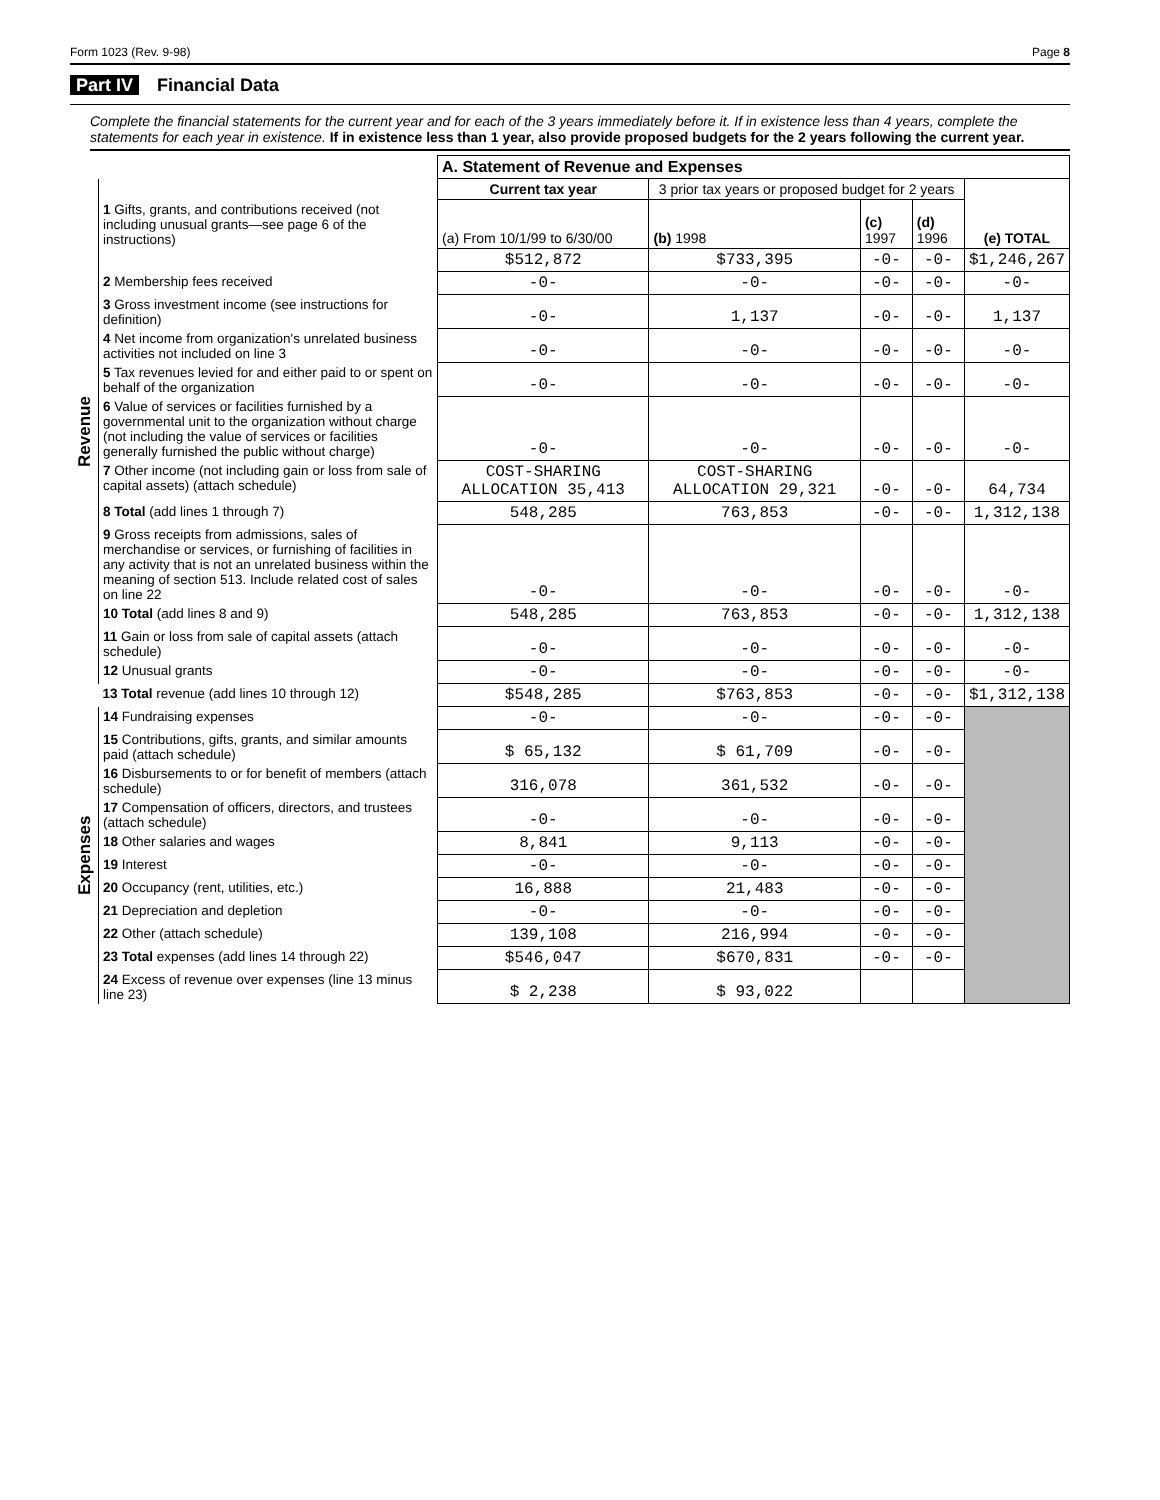Form 1023 (Rev. 9-98) Page 8
Part IV Financial Data
Complete the financial statements for the current year and for each of the 3 years immediately before it. If in existence less than 4 years, complete the statements for each year in existence. If in existence less than 1 year, also provide proposed budgets for the 2 years following the current year.
| | | A. Statement of Revenue and Expenses | | | | |
| Revenue | | Current tax year | 3 prior tax years or proposed budget for 2 years | | | (e) TOTAL |
| | 1 Gifts, grants, and contributions received (not including unusual grants—see page 6 of the instructions) | (a) From 10/1/99 to 6/30/00 | (b) 1998 | (c) 1997 | (d) 1996 | |
| | | $512,872 | $733,395 | -0- | -0- | $1,246,267 |
| | 2 Membership fees received | -0- | -0- | -0- | -0- | -0- |
| | 3 Gross investment income (see instructions for definition) | -0- | 1,137 | -0- | -0- | 1,137 |
| | 4 Net income from organization's unrelated business activities not included on line 3 | -0- | -0- | -0- | -0- | -0- |
| | 5 Tax revenues levied for and either paid to or spent on behalf of the organization | -0- | -0- | -0- | -0- | -0- |
| | 6 Value of services or facilities furnished by a governmental unit to the organization without charge (not including the value of services or facilities generally furnished the public without charge) | -0- | -0- | -0- | -0- | -0- |
| | 7 Other income (not including gain or loss from sale of capital assets) (attach schedule) | COST-SHARING ALLOCATION 35,413 | COST-SHARING ALLOCATION 29,321 | -0- | -0- | 64,734 |
| | 8 Total (add lines 1 through 7) | 548,285 | 763,853 | -0- | -0- | 1,312,138 |
| | 9 Gross receipts from admissions, sales of merchandise or services, or furnishing of facilities in any activity that is not an unrelated business within the meaning of section 513. Include related cost of sales on line 22 | -0- | -0- | -0- | -0- | -0- |
| | 10 Total (add lines 8 and 9) | 548,285 | 763,853 | -0- | -0- | 1,312,138 |
| | 11 Gain or loss from sale of capital assets (attach schedule) | -0- | -0- | -0- | -0- | -0- |
| | 12 Unusual grants | -0- | -0- | -0- | -0- | -0- |
| | 13 Total revenue (add lines 10 through 12) | $548,285 | $763,853 | -0- | -0- | $1,312,138 |
| Expenses | 14 Fundraising expenses | -0- | -0- | -0- | -0- | |
| | 15 Contributions, gifts, grants, and similar amounts paid (attach schedule) | $ 65,132 | $ 61,709 | -0- | -0- | |
| | 16 Disbursements to or for benefit of members (attach schedule) | 316,078 | 361,532 | -0- | -0- | |
| | 17 Compensation of officers, directors, and trustees (attach schedule) | -0- | -0- | -0- | -0- | |
| | 18 Other salaries and wages | 8,841 | 9,113 | -0- | -0- | |
| | 19 Interest | -0- | -0- | -0- | -0- | |
| | 20 Occupancy (rent, utilities, etc.) | 16,888 | 21,483 | -0- | -0- | |
| | 21 Depreciation and depletion | -0- | -0- | -0- | -0- | |
| | 22 Other (attach schedule) | 139,108 | 216,994 | -0- | -0- | |
| | 23 Total expenses (add lines 14 through 22) | $546,047 | $670,831 | -0- | -0- | |
| | 24 Excess of revenue over expenses (line 13 minus line 23) | $ 2,238 | $ 93,022 | | | |